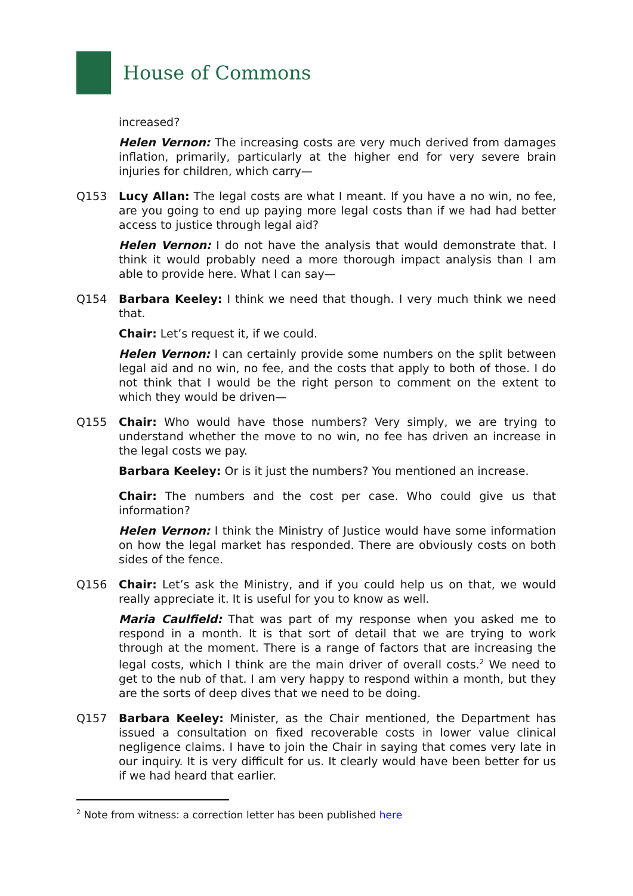House of Commons
increased?
Helen Vernon: The increasing costs are very much derived from damages inflation, primarily, particularly at the higher end for very severe brain injuries for children, which carry—
Q153 Lucy Allan: The legal costs are what I meant. If you have a no win, no fee, are you going to end up paying more legal costs than if we had had better access to justice through legal aid?
Helen Vernon: I do not have the analysis that would demonstrate that. I think it would probably need a more thorough impact analysis than I am able to provide here. What I can say—
Q154 Barbara Keeley: I think we need that though. I very much think we need that.
Chair: Let’s request it, if we could.
Helen Vernon: I can certainly provide some numbers on the split between legal aid and no win, no fee, and the costs that apply to both of those. I do not think that I would be the right person to comment on the extent to which they would be driven—
Q155 Chair: Who would have those numbers? Very simply, we are trying to understand whether the move to no win, no fee has driven an increase in the legal costs we pay.
Barbara Keeley: Or is it just the numbers? You mentioned an increase.
Chair: The numbers and the cost per case. Who could give us that information?
Helen Vernon: I think the Ministry of Justice would have some information on how the legal market has responded. There are obviously costs on both sides of the fence.
Q156 Chair: Let’s ask the Ministry, and if you could help us on that, we would really appreciate it. It is useful for you to know as well.
Maria Caulfield: That was part of my response when you asked me to respond in a month. It is that sort of detail that we are trying to work through at the moment. There is a range of factors that are increasing the legal costs, which I think are the main driver of overall costs.<sup>2</sup> We need to get to the nub of that. I am very happy to respond within a month, but they are the sorts of deep dives that we need to be doing.
Q157 Barbara Keeley: Minister, as the Chair mentioned, the Department has issued a consultation on fixed recoverable costs in lower value clinical negligence claims. I have to join the Chair in saying that comes very late in our inquiry. It is very difficult for us. It clearly would have been better for us if we had heard that earlier.
<sup>2</sup> Note from witness: a correction letter has been published here